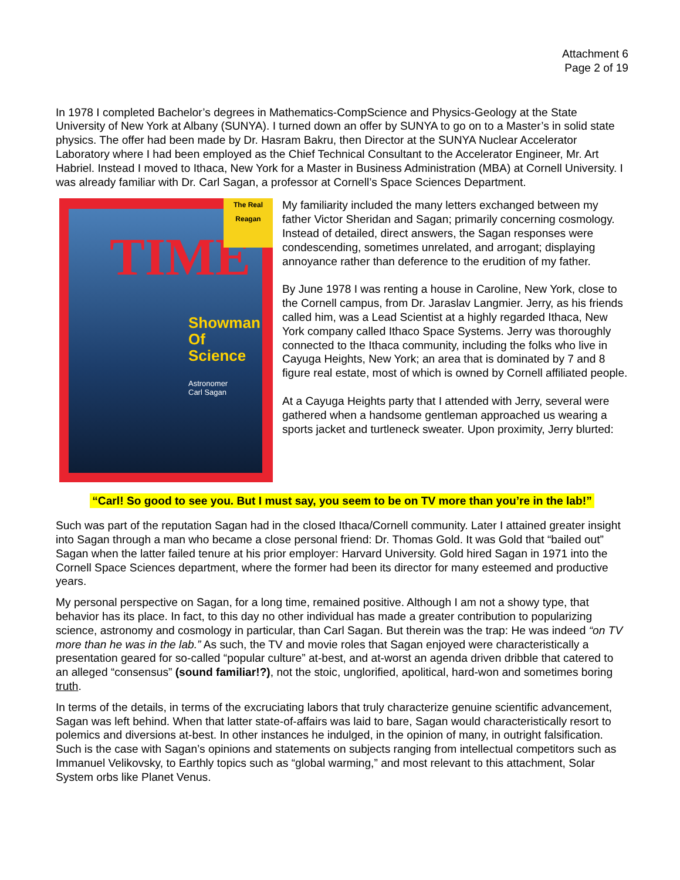Attachment 6
Page 2 of 19
In 1978 I completed Bachelor’s degrees in Mathematics-CompScience and Physics-Geology at the State University of New York at Albany (SUNYA). I turned down an offer by SUNYA to go on to a Master’s in solid state physics. The offer had been made by Dr. Hasram Bakru, then Director at the SUNYA Nuclear Accelerator Laboratory where I had been employed as the Chief Technical Consultant to the Accelerator Engineer, Mr. Art Habriel. Instead I moved to Ithaca, New York for a Master in Business Administration (MBA) at Cornell University. I was already familiar with Dr. Carl Sagan, a professor at Cornell’s Space Sciences Department.
TIME
Showman
Of Science
Astronomer
Carl Sagan
The Real Reagan
My familiarity included the many letters exchanged between my father Victor Sheridan and Sagan; primarily concerning cosmology. Instead of detailed, direct answers, the Sagan responses were condescending, sometimes unrelated, and arrogant; displaying annoyance rather than deference to the erudition of my father.
By June 1978 I was renting a house in Caroline, New York, close to the Cornell campus, from Dr. Jaraslav Langmier. Jerry, as his friends called him, was a Lead Scientist at a highly regarded Ithaca, New York company called Ithaco Space Systems. Jerry was thoroughly connected to the Ithaca community, including the folks who live in Cayuga Heights, New York; an area that is dominated by 7 and 8 figure real estate, most of which is owned by Cornell affiliated people.
At a Cayuga Heights party that I attended with Jerry, several were gathered when a handsome gentleman approached us wearing a sports jacket and turtleneck sweater. Upon proximity, Jerry blurted:
“Carl! So good to see you. But I must say, you seem to be on TV more than you’re in the lab!”
Such was part of the reputation Sagan had in the closed Ithaca/Cornell community. Later I attained greater insight into Sagan through a man who became a close personal friend: Dr. Thomas Gold. It was Gold that “bailed out” Sagan when the latter failed tenure at his prior employer: Harvard University. Gold hired Sagan in 1971 into the Cornell Space Sciences department, where the former had been its director for many esteemed and productive years.
My personal perspective on Sagan, for a long time, remained positive. Although I am not a showy type, that behavior has its place. In fact, to this day no other individual has made a greater contribution to popularizing science, astronomy and cosmology in particular, than Carl Sagan. But therein was the trap: He was indeed “on TV more than he was in the lab.” As such, the TV and movie roles that Sagan enjoyed were characteristically a presentation geared for so-called “popular culture” at-best, and at-worst an agenda driven dribble that catered to an alleged “consensus” (sound familiar!?), not the stoic, unglorified, apolitical, hard-won and sometimes boring truth.
In terms of the details, in terms of the excruciating labors that truly characterize genuine scientific advancement, Sagan was left behind. When that latter state-of-affairs was laid to bare, Sagan would characteristically resort to polemics and diversions at-best. In other instances he indulged, in the opinion of many, in outright falsification. Such is the case with Sagan’s opinions and statements on subjects ranging from intellectual competitors such as Immanuel Velikovsky, to Earthly topics such as “global warming,” and most relevant to this attachment, Solar System orbs like Planet Venus.